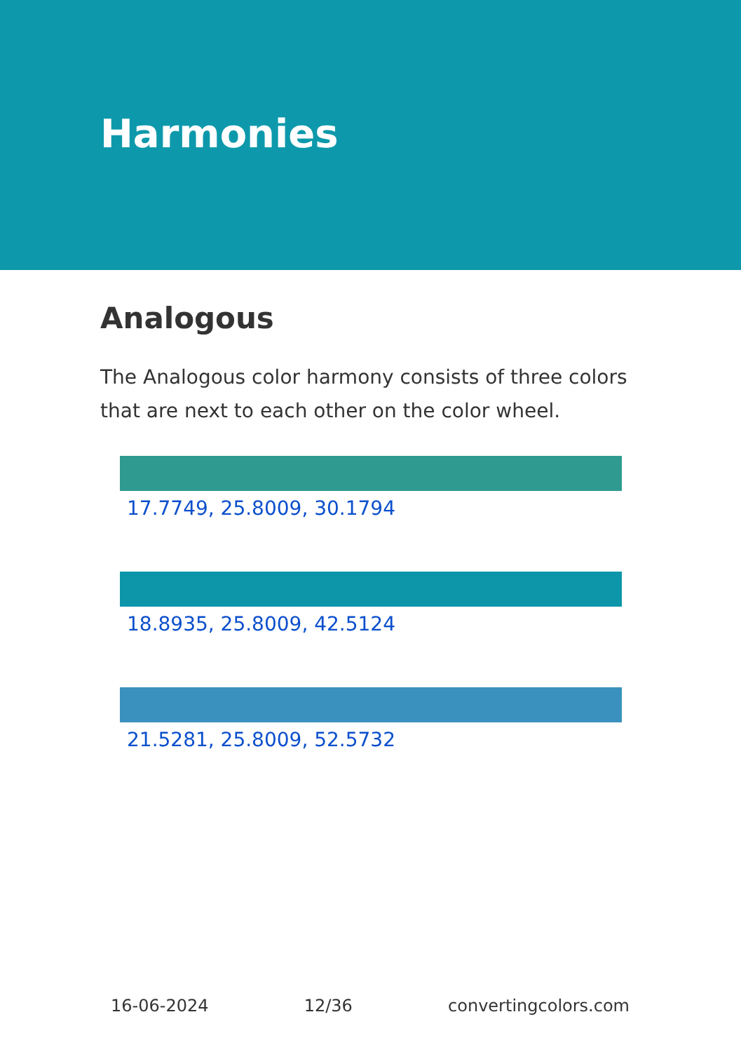Harmonies
Analogous
The Analogous color harmony consists of three colors that are next to each other on the color wheel.
17.7749, 25.8009, 30.1794
18.8935, 25.8009, 42.5124
21.5281, 25.8009, 52.5732
16-06-2024 12/36 convertingcolors.com